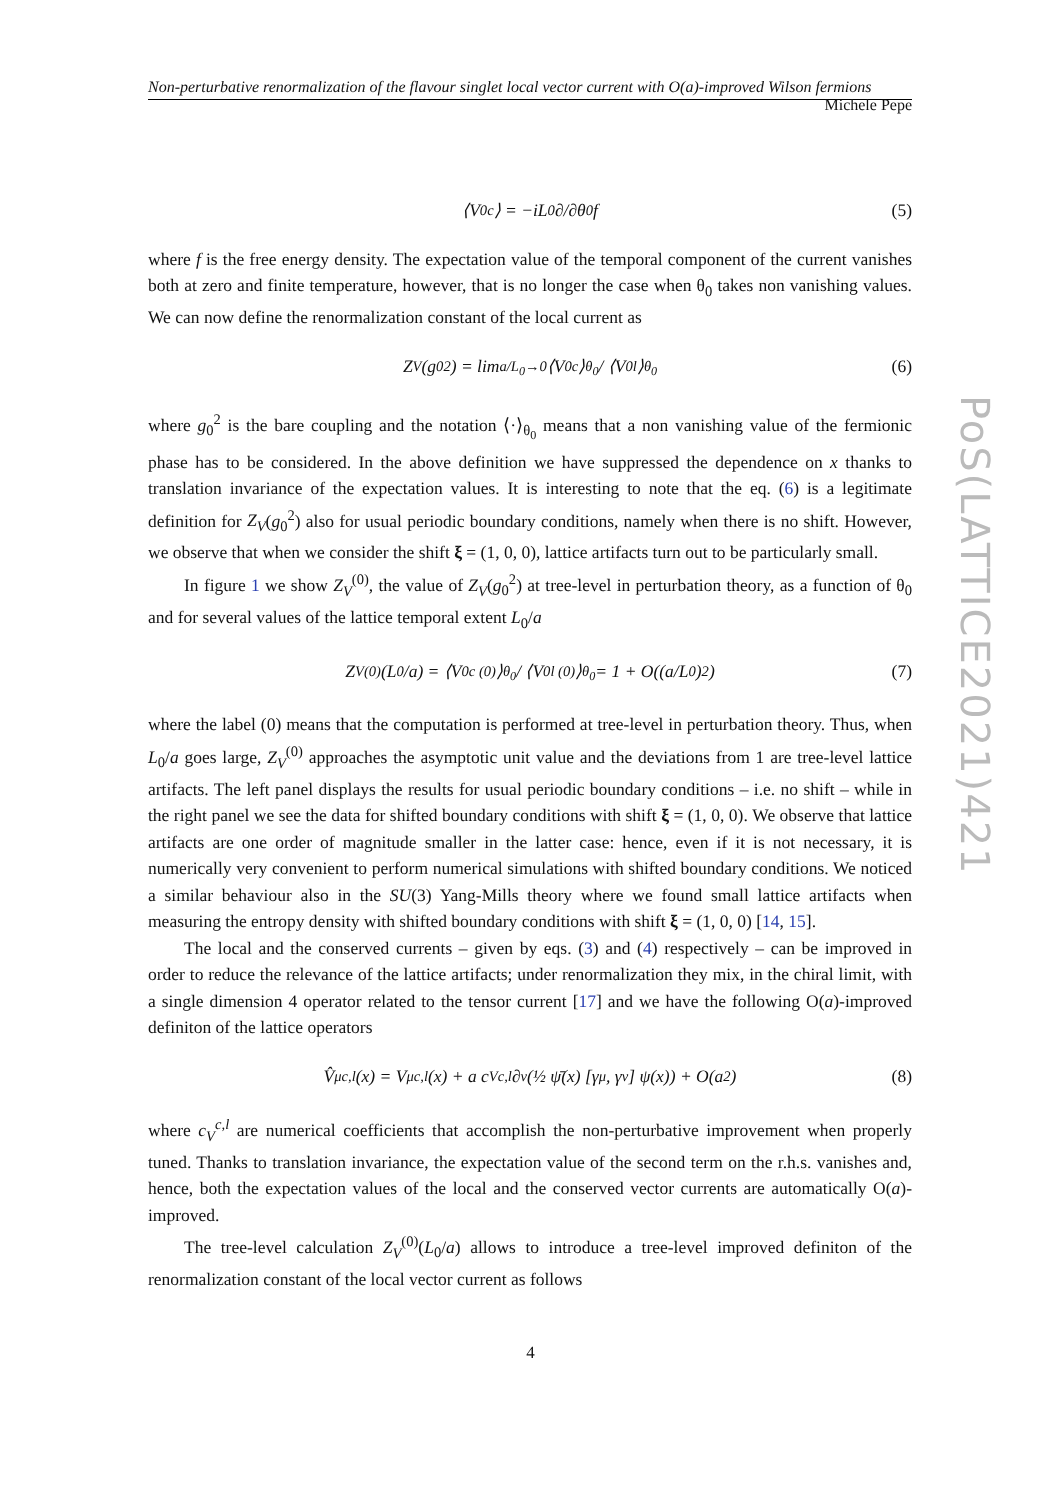Non-perturbative renormalization of the flavour singlet local vector current with O(a)-improved Wilson fermions Michele Pepe
⟨V<sub>0</sub><sup>c</sup>⟩ = −iL<sub>0</sub> ∂/∂θ<sub>0</sub> f (5)
where f is the free energy density. The expectation value of the temporal component of the current vanishes both at zero and finite temperature, however, that is no longer the case when θ<sub>0</sub> takes non vanishing values. We can now define the renormalization constant of the local current as
Z<sub>V</sub>(g<sub>0</sub><sup>2</sup>) = lim<sub>a/L<sub>0</sub>→0</sub> ⟨V<sub>0</sub><sup>c</sup>⟩<sub>θ<sub>0</sub></sub> / ⟨V<sub>0</sub><sup>l</sup>⟩<sub>θ<sub>0</sub></sub> (6)
where g<sub>0</sub><sup>2</sup> is the bare coupling and the notation ⟨·⟩<sub>θ<sub>0</sub></sub> means that a non vanishing value of the fermionic phase has to be considered. In the above definition we have suppressed the dependence on x thanks to translation invariance of the expectation values. It is interesting to note that the eq. (6) is a legitimate definition for Z<sub>V</sub>(g<sub>0</sub><sup>2</sup>) also for usual periodic boundary conditions, namely when there is no shift. However, we observe that when we consider the shift ξ = (1, 0, 0), lattice artifacts turn out to be particularly small.
In figure 1 we show Z<sub>V</sub><sup>(0)</sup>, the value of Z<sub>V</sub>(g<sub>0</sub><sup>2</sup>) at tree-level in perturbation theory, as a function of θ<sub>0</sub> and for several values of the lattice temporal extent L<sub>0</sub>/a
Z<sub>V</sub><sup>(0)</sup>(L<sub>0</sub>/a) = ⟨V<sub>0</sub><sup>c (0)</sup>⟩<sub>θ<sub>0</sub></sub> / ⟨V<sub>0</sub><sup>l (0)</sup>⟩<sub>θ<sub>0</sub></sub> = 1 + O((a/L<sub>0</sub>)<sup>2</sup>) (7)
where the label (0) means that the computation is performed at tree-level in perturbation theory. Thus, when L<sub>0</sub>/a goes large, Z<sub>V</sub><sup>(0)</sup> approaches the asymptotic unit value and the deviations from 1 are tree-level lattice artifacts. The left panel displays the results for usual periodic boundary conditions – i.e. no shift – while in the right panel we see the data for shifted boundary conditions with shift ξ = (1, 0, 0). We observe that lattice artifacts are one order of magnitude smaller in the latter case: hence, even if it is not necessary, it is numerically very convenient to perform numerical simulations with shifted boundary conditions. We noticed a similar behaviour also in the SU(3) Yang-Mills theory where we found small lattice artifacts when measuring the entropy density with shifted boundary conditions with shift ξ = (1, 0, 0) [14, 15].
The local and the conserved currents – given by eqs. (3) and (4) respectively – can be improved in order to reduce the relevance of the lattice artifacts; under renormalization they mix, in the chiral limit, with a single dimension 4 operator related to the tensor current [17] and we have the following O(a)-improved definiton of the lattice operators
V̂<sub>μ</sub><sup>c,l</sup>(x) = V<sub>μ</sub><sup>c,l</sup>(x) + a c<sub>V</sub><sup>c,l</sup> ∂<sub>ν</sub> (½ ψ̄(x) [γ<sub>μ</sub>, γ<sub>ν</sub>] ψ(x)) + O(a<sup>2</sup>) (8)
where c<sub>V</sub><sup>c,l</sup> are numerical coefficients that accomplish the non-perturbative improvement when properly tuned. Thanks to translation invariance, the expectation value of the second term on the r.h.s. vanishes and, hence, both the expectation values of the local and the conserved vector currents are automatically O(a)-improved.
The tree-level calculation Z<sub>V</sub><sup>(0)</sup>(L<sub>0</sub>/a) allows to introduce a tree-level improved definiton of the renormalization constant of the local vector current as follows
PoS(LATTICE2021)421
4